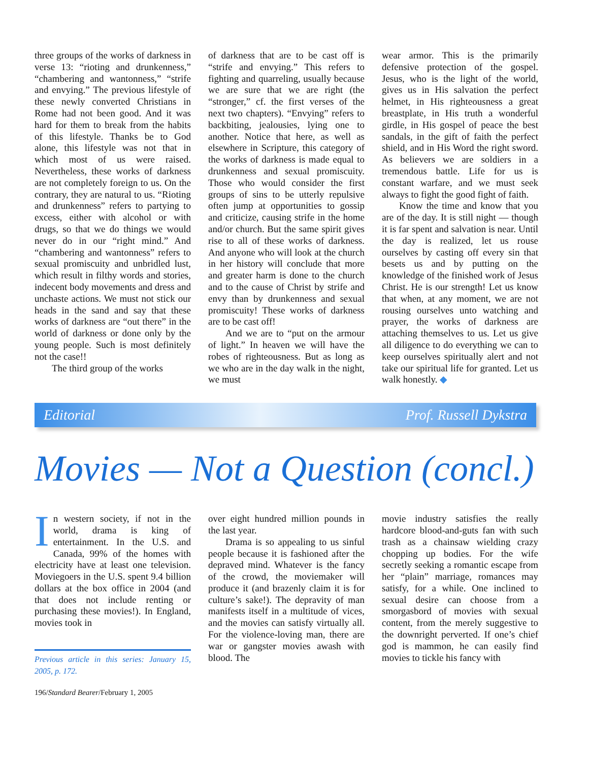three groups of the works of darkness in verse 13: “rioting and drunkenness,” “chambering and wantonness,” “strife and envying.” The previous lifestyle of these newly converted Christians in Rome had not been good. And it was hard for them to break from the habits of this lifestyle. Thanks be to God alone, this lifestyle was not that in which most of us were raised. Nevertheless, these works of darkness are not completely foreign to us. On the contrary, they are natural to us. “Rioting and drunkenness” refers to partying to excess, either with alcohol or with drugs, so that we do things we would never do in our “right mind.” And “chambering and wantonness” refers to sexual promiscuity and unbridled lust, which result in filthy words and stories, indecent body movements and dress and unchaste actions. We must not stick our heads in the sand and say that these works of darkness are “out there” in the world of darkness or done only by the young people. Such is most definitely not the case!!
The third group of the works
of darkness that are to be cast off is “strife and envying.” This refers to fighting and quarreling, usually because we are sure that we are right (the “stronger,” cf. the first verses of the next two chapters). “Envying” refers to backbiting, jealousies, lying one to another. Notice that here, as well as elsewhere in Scripture, this category of the works of darkness is made equal to drunkenness and sexual promiscuity. Those who would consider the first groups of sins to be utterly repulsive often jump at opportunities to gossip and criticize, causing strife in the home and/or church. But the same spirit gives rise to all of these works of darkness. And anyone who will look at the church in her history will conclude that more and greater harm is done to the church and to the cause of Christ by strife and envy than by drunkenness and sexual promiscuity! These works of darkness are to be cast off!
And we are to “put on the armour of light.” In heaven we will have the robes of righteousness. But as long as we who are in the day walk in the night, we must
wear armor. This is the primarily defensive protection of the gospel. Jesus, who is the light of the world, gives us in His salvation the perfect helmet, in His righteousness a great breastplate, in His truth a wonderful girdle, in His gospel of peace the best sandals, in the gift of faith the perfect shield, and in His Word the right sword. As believers we are soldiers in a tremendous battle. Life for us is constant warfare, and we must seek always to fight the good fight of faith.
Know the time and know that you are of the day. It is still night — though it is far spent and salvation is near. Until the day is realized, let us rouse ourselves by casting off every sin that besets us and by putting on the knowledge of the finished work of Jesus Christ. He is our strength! Let us know that when, at any moment, we are not rousing ourselves unto watching and prayer, the works of darkness are attaching themselves to us. Let us give all diligence to do everything we can to keep ourselves spiritually alert and not take our spiritual life for granted. Let us walk honestly. ◆
Editorial Prof. Russell Dykstra
Movies — Not a Question (concl.)
In western society, if not in the world, drama is king of entertainment. In the U.S. and Canada, 99% of the homes with electricity have at least one television. Moviegoers in the U.S. spent 9.4 billion dollars at the box office in 2004 (and that does not include renting or purchasing these movies!). In England, movies took in
Previous article in this series: January 15, 2005, p. 172.
over eight hundred million pounds in the last year.
Drama is so appealing to us sinful people because it is fashioned after the depraved mind. Whatever is the fancy of the crowd, the moviemaker will produce it (and brazenly claim it is for culture’s sake!). The depravity of man manifests itself in a multitude of vices, and the movies can satisfy virtually all. For the violence-loving man, there are war or gangster movies awash with blood. The
movie industry satisfies the really hardcore blood-and-guts fan with such trash as a chainsaw wielding crazy chopping up bodies. For the wife secretly seeking a romantic escape from her “plain” marriage, romances may satisfy, for a while. One inclined to sexual desire can choose from a smorgasbord of movies with sexual content, from the merely suggestive to the downright perverted. If one’s chief god is mammon, he can easily find movies to tickle his fancy with
196/Standard Bearer/February 1, 2005